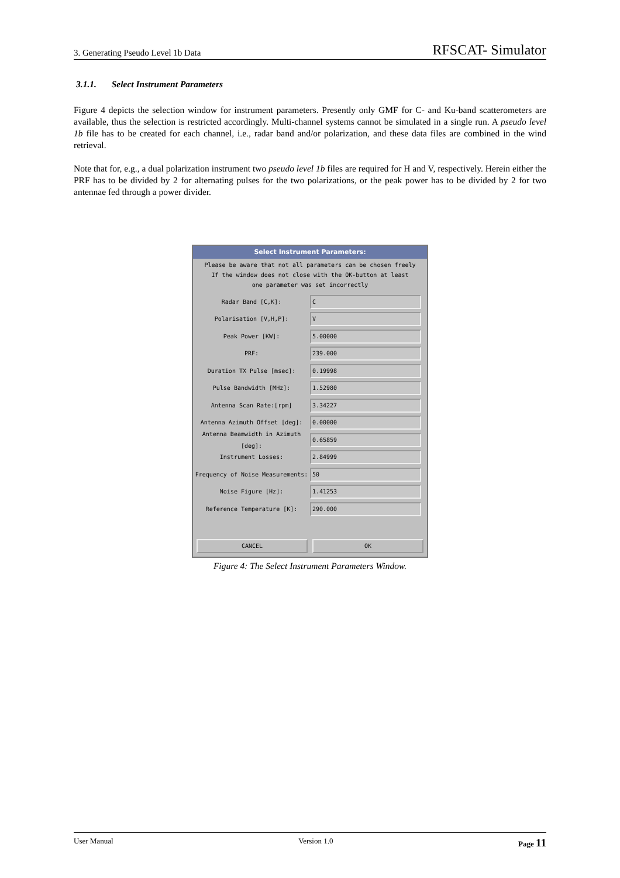3. Generating Pseudo Level 1b Data RFSCAT- Simulator
3.1.1. Select Instrument Parameters
Figure 4 depicts the selection window for instrument parameters. Presently only GMF for C- and Ku-band scatterometers are available, thus the selection is restricted accordingly. Multi-channel systems cannot be simulated in a single run. A pseudo level 1b file has to be created for each channel, i.e., radar band and/or polarization, and these data files are combined in the wind retrieval.
Note that for, e.g., a dual polarization instrument two pseudo level 1b files are required for H and V, respectively. Herein either the PRF has to be divided by 2 for alternating pulses for the two polarizations, or the peak power has to be divided by 2 for two antennae fed through a power divider.
Select Instrument Parameters:
Please be aware that not all parameters can be chosen freely
If the window does not close with the OK-button at least
one parameter was set incorrectly
Radar Band [C,K]: C
Polarisation [V,H,P]: V
Peak Power [KW]: 5.00000
PRF: 239.000
Duration TX Pulse [msec]: 0.19998
Pulse Bandwidth [MHz]: 1.52980
Antenna Scan Rate:[rpm] 3.34227
Antenna Azimuth Offset [deg]: 0.00000
Antenna Beamwidth in Azimuth [deg]: 0.65859
Instrument Losses: 2.84999
Frequency of Noise Measurements: 50
Noise Figure [Hz]: 1.41253
Reference Temperature [K]: 290.000
CANCEL OK
Figure 4: The Select Instrument Parameters Window.
User Manual Version 1.0 Page 11